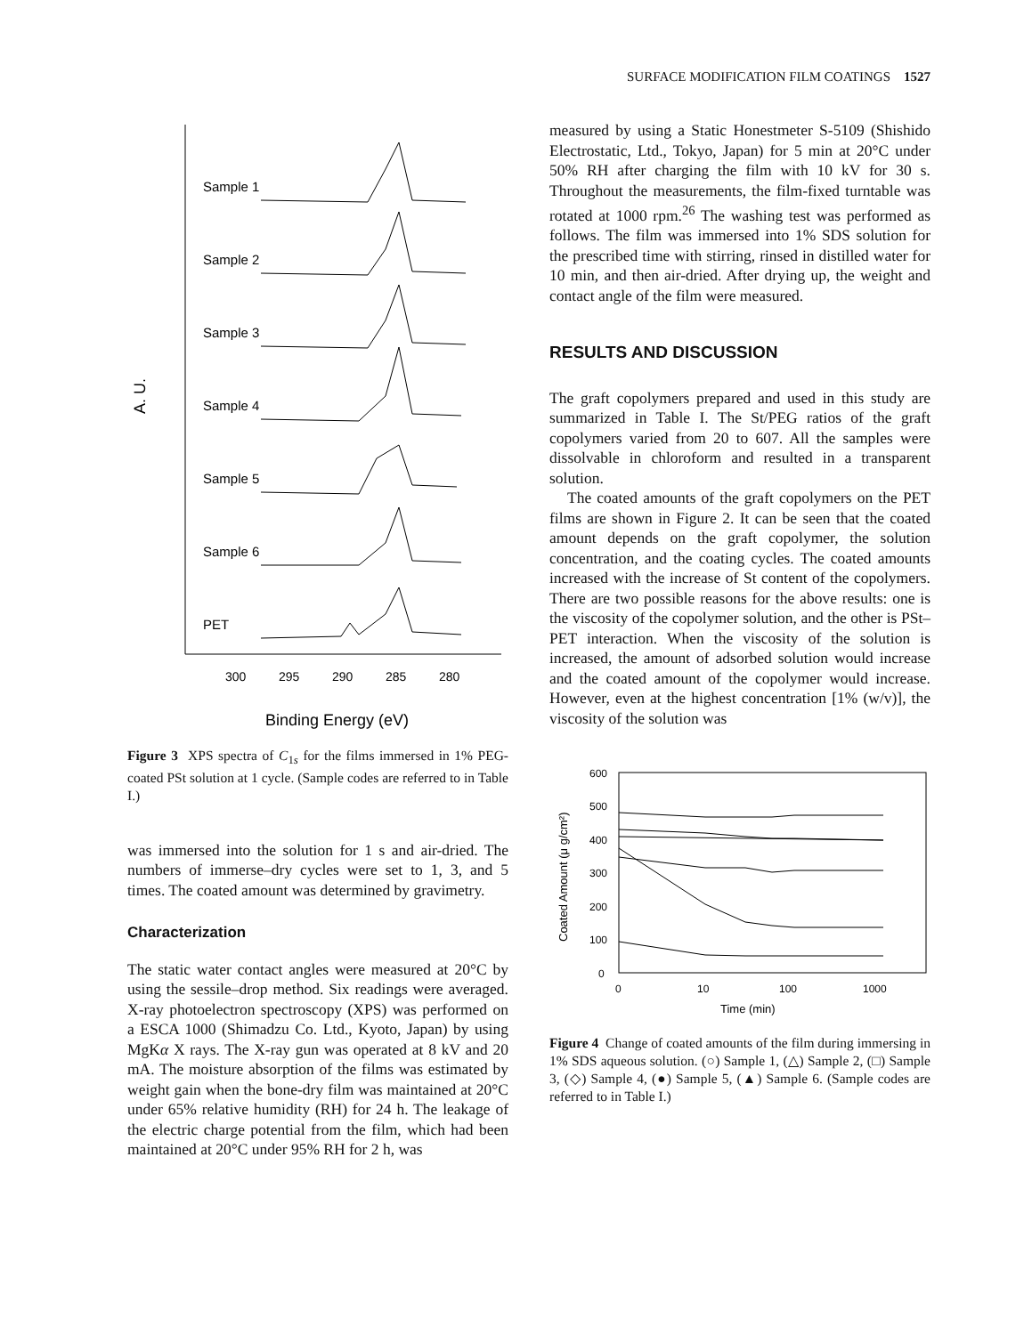SURFACE MODIFICATION FILM COATINGS 1527
A. U.
Sample 1
Sample 2
Sample 3
Sample 4
Sample 5
Sample 6
PET
300
295
290
285
280
Binding Energy (eV)
Figure 3 XPS spectra of C<sub>1s</sub> for the films immersed in 1% PEG-coated PSt solution at 1 cycle. (Sample codes are referred to in Table I.)
was immersed into the solution for 1 s and air-dried. The numbers of immerse–dry cycles were set to 1, 3, and 5 times. The coated amount was determined by gravimetry.
Characterization
The static water contact angles were measured at 20°C by using the sessile–drop method. Six readings were averaged. X-ray photoelectron spectroscopy (XPS) was performed on a ESCA 1000 (Shimadzu Co. Ltd., Kyoto, Japan) by using MgKα X rays. The X-ray gun was operated at 8 kV and 20 mA. The moisture absorption of the films was estimated by weight gain when the bone-dry film was maintained at 20°C under 65% relative humidity (RH) for 24 h. The leakage of the electric charge potential from the film, which had been maintained at 20°C under 95% RH for 2 h, was
measured by using a Static Honestmeter S-5109 (Shishido Electrostatic, Ltd., Tokyo, Japan) for 5 min at 20°C under 50% RH after charging the film with 10 kV for 30 s. Throughout the measurements, the film-fixed turntable was rotated at 1000 rpm.<sup>26</sup> The washing test was performed as follows. The film was immersed into 1% SDS solution for the prescribed time with stirring, rinsed in distilled water for 10 min, and then air-dried. After drying up, the weight and contact angle of the film were measured.
RESULTS AND DISCUSSION
The graft copolymers prepared and used in this study are summarized in Table I. The St/PEG ratios of the graft copolymers varied from 20 to 607. All the samples were dissolvable in chloroform and resulted in a transparent solution.
The coated amounts of the graft copolymers on the PET films are shown in Figure 2. It can be seen that the coated amount depends on the graft copolymer, the solution concentration, and the coating cycles. The coated amounts increased with the increase of St content of the copolymers. There are two possible reasons for the above results: one is the viscosity of the copolymer solution, and the other is PSt–PET interaction. When the viscosity of the solution is increased, the amount of adsorbed solution would increase and the coated amount of the copolymer would increase. However, even at the highest concentration [1% (w/v)], the viscosity of the solution was
600
500
400
300
200
100
0
0
10
100
1000
Time (min)
Coated Amount (μ g/cm²)
Figure 4 Change of coated amounts of the film during immersing in 1% SDS aqueous solution. (○) Sample 1, (△) Sample 2, (□) Sample 3, (◇) Sample 4, (●) Sample 5, (▲) Sample 6. (Sample codes are referred to in Table I.)